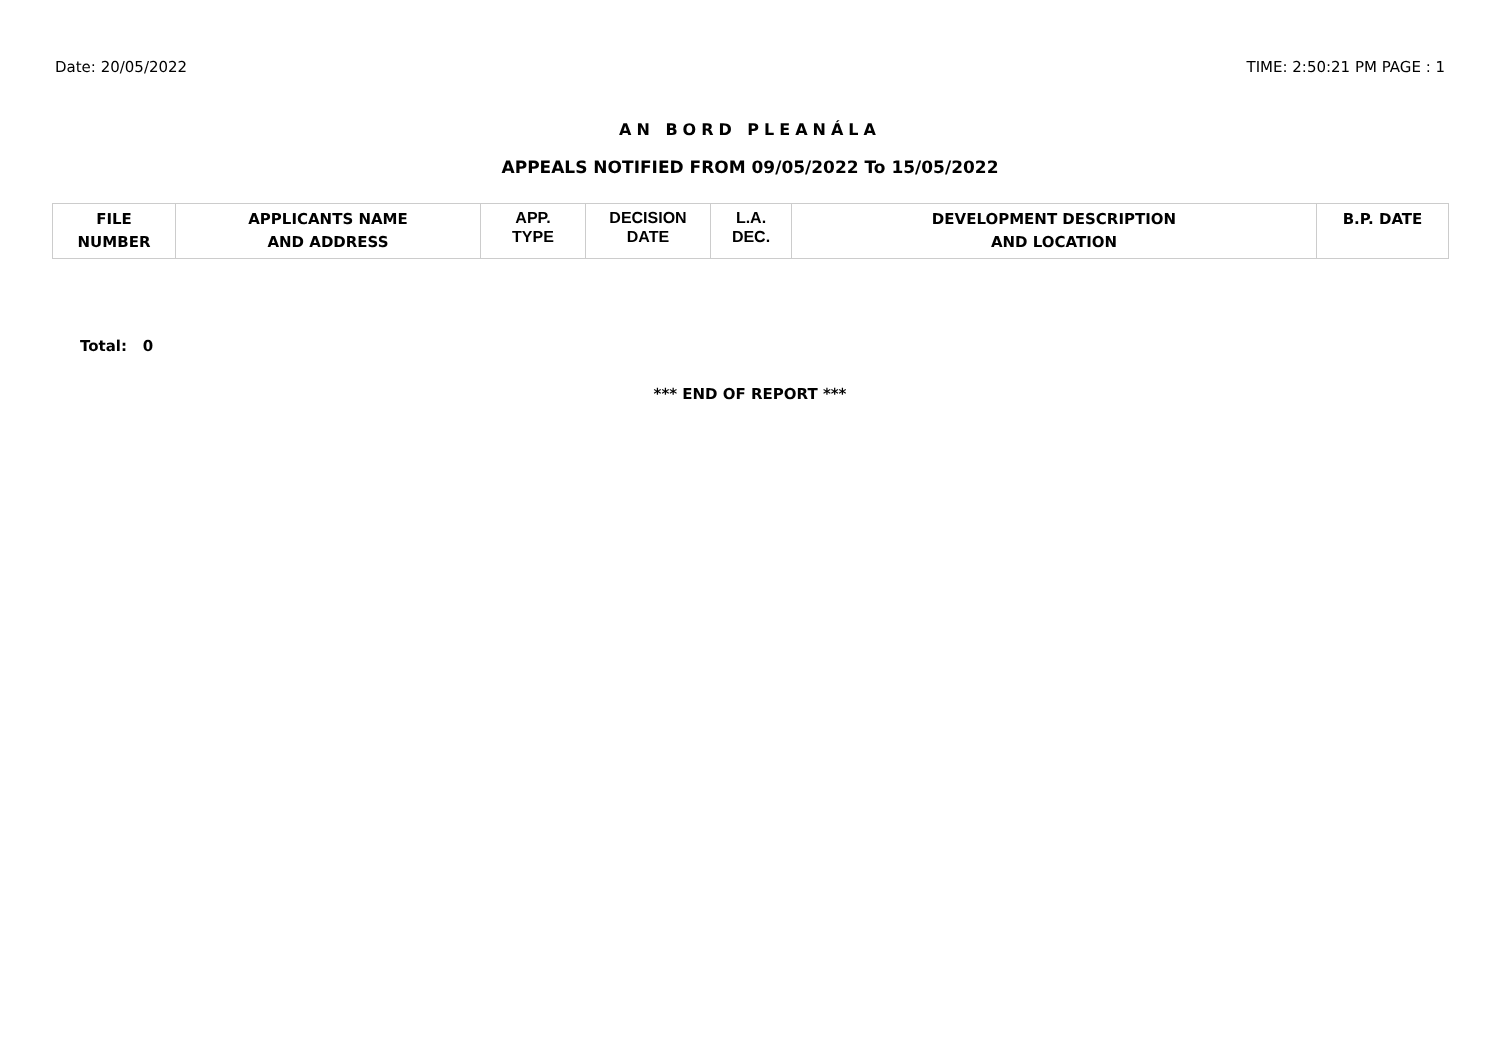Date: 20/05/2022 TIME: 2:50:21 PM PAGE : 1
AN BORD PLEANÁLA
APPEALS NOTIFIED FROM 09/05/2022 To 15/05/2022
| FILE NUMBER | APPLICANTS NAME AND ADDRESS | APP. TYPE | DECISION DATE | L.A. DEC. | DEVELOPMENT DESCRIPTION AND LOCATION | B.P. DATE |
| --- | --- | --- | --- | --- | --- | --- |
Total: 0
*** END OF REPORT ***